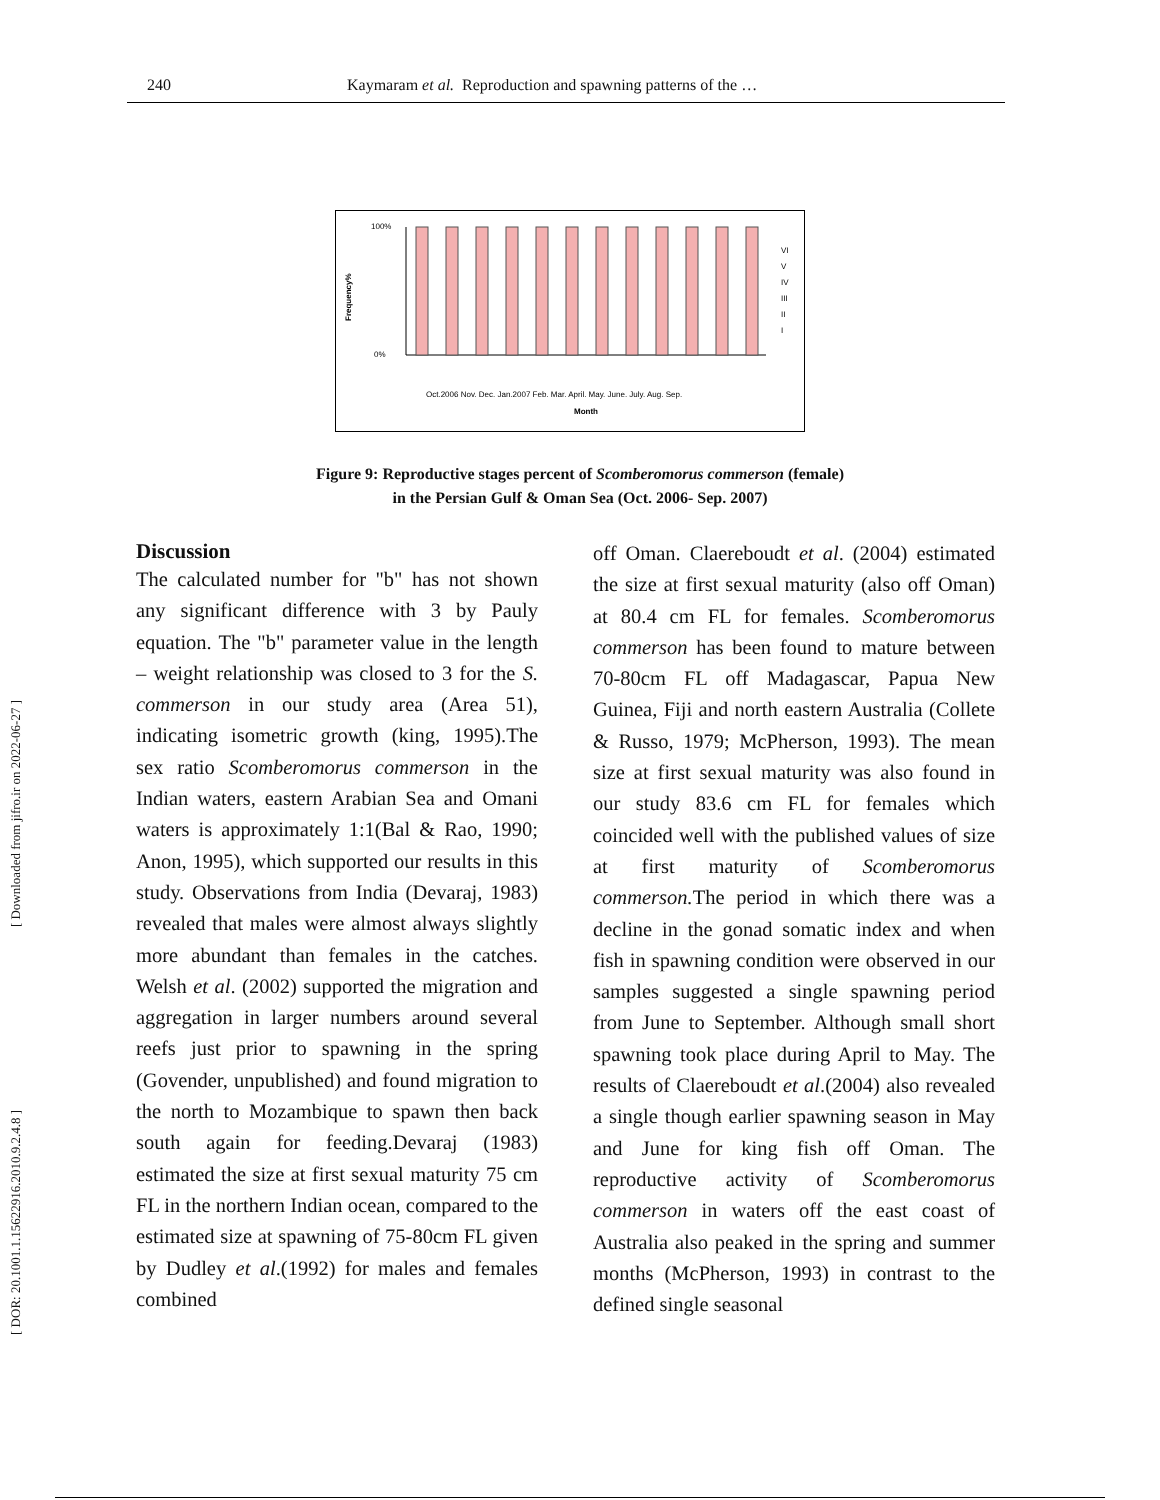240 Kaymaram et al. Reproduction and spawning patterns of the …
[ Downloaded from jifro.ir on 2022-06-27 ]
[ DOR: 20.1001.1.15622916.2010.9.2.4.8 ]
Frequency%
100%
0%
Oct.2006 Nov. Dec. Jan.2007 Feb. Mar. April. May. June. July. Aug. Sep.
Month
VI
V
IV
III
II
I
Figure 9: Reproductive stages percent of Scomberomorus commerson (female)
in the Persian Gulf & Oman Sea (Oct. 2006- Sep. 2007)
Discussion
The calculated number for "b" has not shown any significant difference with 3 by Pauly equation. The "b" parameter value in the length – weight relationship was closed to 3 for the S. commerson in our study area (Area 51), indicating isometric growth (king, 1995).The sex ratio Scomberomorus commerson in the Indian waters, eastern Arabian Sea and Omani waters is approximately 1:1(Bal & Rao, 1990; Anon, 1995), which supported our results in this study. Observations from India (Devaraj, 1983) revealed that males were almost always slightly more abundant than females in the catches. Welsh et al. (2002) supported the migration and aggregation in larger numbers around several reefs just prior to spawning in the spring (Govender, unpublished) and found migration to the north to Mozambique to spawn then back south again for feeding.Devaraj (1983) estimated the size at first sexual maturity 75 cm FL in the northern Indian ocean, compared to the estimated size at spawning of 75-80cm FL given by Dudley et al.(1992) for males and females combined
off Oman. Claereboudt et al. (2004) estimated the size at first sexual maturity (also off Oman) at 80.4 cm FL for females. Scomberomorus commerson has been found to mature between 70-80cm FL off Madagascar, Papua New Guinea, Fiji and north eastern Australia (Collete & Russo, 1979; McPherson, 1993). The mean size at first sexual maturity was also found in our study 83.6 cm FL for females which coincided well with the published values of size at first maturity of Scomberomorus commerson. The period in which there was a decline in the gonad somatic index and when fish in spawning condition were observed in our samples suggested a single spawning period from June to September. Although small short spawning took place during April to May. The results of Claereboudt et al.(2004) also revealed a single though earlier spawning season in May and June for king fish off Oman. The reproductive activity of Scomberomorus commerson in waters off the east coast of Australia also peaked in the spring and summer months (McPherson, 1993) in contrast to the defined single seasonal